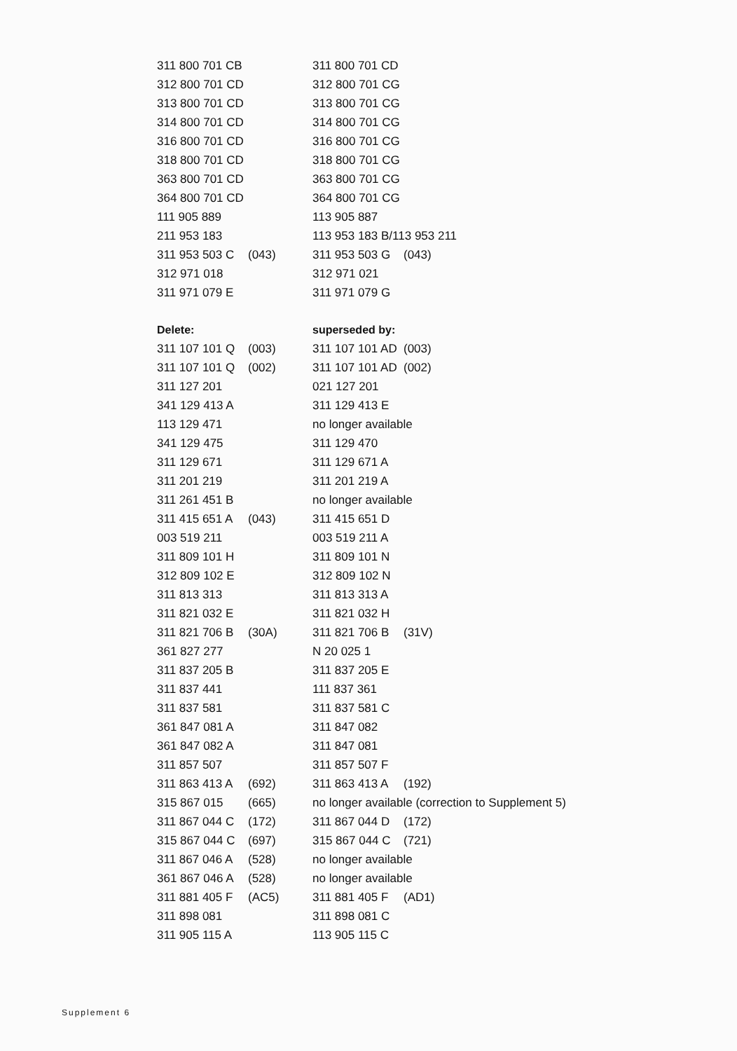| 311 800 701 CB | | 311 800 701 CD | |
| 312 800 701 CD | | 312 800 701 CG | |
| 313 800 701 CD | | 313 800 701 CG | |
| 314 800 701 CD | | 314 800 701 CG | |
| 316 800 701 CD | | 316 800 701 CG | |
| 318 800 701 CD | | 318 800 701 CG | |
| 363 800 701 CD | | 363 800 701 CG | |
| 364 800 701 CD | | 364 800 701 CG | |
| 111 905 889 | | 113 905 887 | |
| 211 953 183 | | 113 953 183 B/113 953 211 | |
| 311 953 503 C | (043) | 311 953 503 G | (043) |
| 312 971 018 | | 312 971 021 | |
| 311 971 079 E | | 311 971 079 G | |
| Delete: | | superseded by: | |
| 311 107 101 Q | (003) | 311 107 101 AD | (003) |
| 311 107 101 Q | (002) | 311 107 101 AD | (002) |
| 311 127 201 | | 021 127 201 | |
| 341 129 413 A | | 311 129 413 E | |
| 113 129 471 | | no longer available | |
| 341 129 475 | | 311 129 470 | |
| 311 129 671 | | 311 129 671 A | |
| 311 201 219 | | 311 201 219 A | |
| 311 261 451 B | | no longer available | |
| 311 415 651 A | (043) | 311 415 651 D | |
| 003 519 211 | | 003 519 211 A | |
| 311 809 101 H | | 311 809 101 N | |
| 312 809 102 E | | 312 809 102 N | |
| 311 813 313 | | 311 813 313 A | |
| 311 821 032 E | | 311 821 032 H | |
| 311 821 706 B | (30A) | 311 821 706 B | (31V) |
| 361 827 277 | | N 20 025 1 | |
| 311 837 205 B | | 311 837 205 E | |
| 311 837 441 | | 111 837 361 | |
| 311 837 581 | | 311 837 581 C | |
| 361 847 081 A | | 311 847 082 | |
| 361 847 082 A | | 311 847 081 | |
| 311 857 507 | | 311 857 507 F | |
| 311 863 413 A | (692) | 311 863 413 A | (192) |
| 315 867 015 | (665) | no longer available (correction to Supplement 5) | |
| 311 867 044 C | (172) | 311 867 044 D | (172) |
| 315 867 044 C | (697) | 315 867 044 C | (721) |
| 311 867 046 A | (528) | no longer available | |
| 361 867 046 A | (528) | no longer available | |
| 311 881 405 F | (AC5) | 311 881 405 F | (AD1) |
| 311 898 081 | | 311 898 081 C | |
| 311 905 115 A | | 113 905 115 C | |
Supplement 6